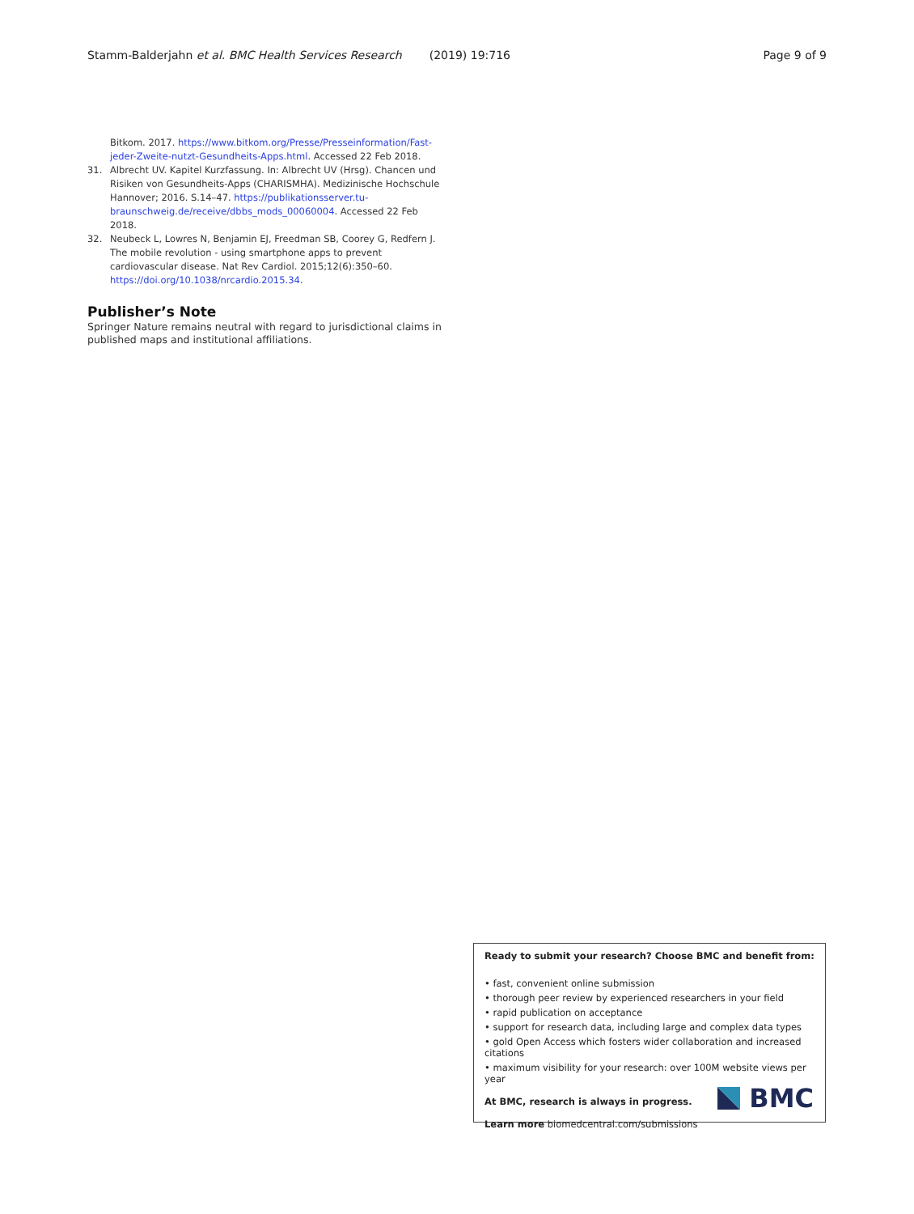Stamm-Balderjahn et al. BMC Health Services Research (2019) 19:716 Page 9 of 9
Bitkom. 2017. https://www.bitkom.org/Presse/Presseinformation/Fast-jeder-Zweite-nutzt-Gesundheits-Apps.html. Accessed 22 Feb 2018.
31. Albrecht UV. Kapitel Kurzfassung. In: Albrecht UV (Hrsg). Chancen und Risiken von Gesundheits-Apps (CHARISMHA). Medizinische Hochschule Hannover; 2016. S.14–47. https://publikationsserver.tu-braunschweig.de/receive/dbbs_mods_00060004. Accessed 22 Feb 2018.
32. Neubeck L, Lowres N, Benjamin EJ, Freedman SB, Coorey G, Redfern J. The mobile revolution - using smartphone apps to prevent cardiovascular disease. Nat Rev Cardiol. 2015;12(6):350–60. https://doi.org/10.1038/nrcardio.2015.34.
Publisher’s Note
Springer Nature remains neutral with regard to jurisdictional claims in published maps and institutional affiliations.
Ready to submit your research? Choose BMC and benefit from:
• fast, convenient online submission
• thorough peer review by experienced researchers in your field
• rapid publication on acceptance
• support for research data, including large and complex data types
• gold Open Access which fosters wider collaboration and increased citations
• maximum visibility for your research: over 100M website views per year
At BMC, research is always in progress.
Learn more biomedcentral.com/submissions
BMC